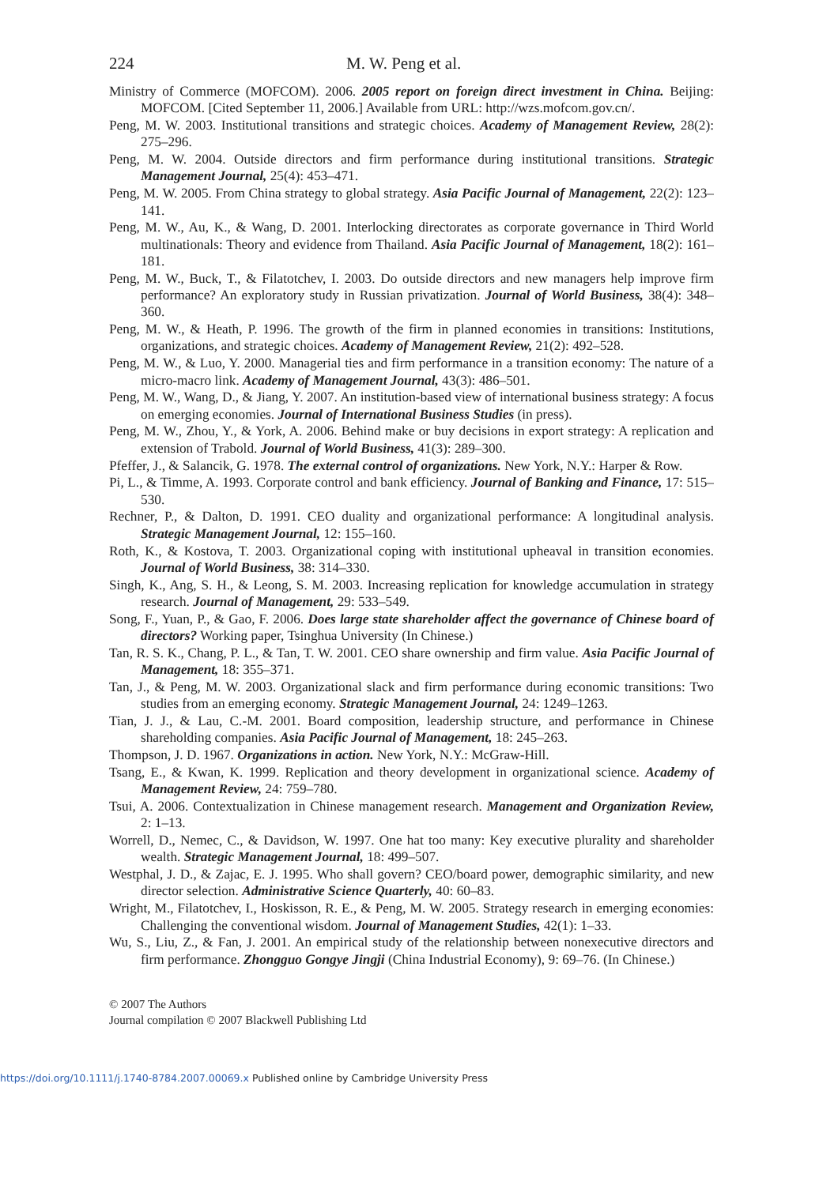224 M. W. Peng et al.
Ministry of Commerce (MOFCOM). 2006. 2005 report on foreign direct investment in China. Beijing: MOFCOM. [Cited September 11, 2006.] Available from URL: http://wzs.mofcom.gov.cn/.
Peng, M. W. 2003. Institutional transitions and strategic choices. Academy of Management Review, 28(2): 275–296.
Peng, M. W. 2004. Outside directors and firm performance during institutional transitions. Strategic Management Journal, 25(4): 453–471.
Peng, M. W. 2005. From China strategy to global strategy. Asia Pacific Journal of Management, 22(2): 123–141.
Peng, M. W., Au, K., & Wang, D. 2001. Interlocking directorates as corporate governance in Third World multinationals: Theory and evidence from Thailand. Asia Pacific Journal of Management, 18(2): 161–181.
Peng, M. W., Buck, T., & Filatotchev, I. 2003. Do outside directors and new managers help improve firm performance? An exploratory study in Russian privatization. Journal of World Business, 38(4): 348–360.
Peng, M. W., & Heath, P. 1996. The growth of the firm in planned economies in transitions: Institutions, organizations, and strategic choices. Academy of Management Review, 21(2): 492–528.
Peng, M. W., & Luo, Y. 2000. Managerial ties and firm performance in a transition economy: The nature of a micro-macro link. Academy of Management Journal, 43(3): 486–501.
Peng, M. W., Wang, D., & Jiang, Y. 2007. An institution-based view of international business strategy: A focus on emerging economies. Journal of International Business Studies (in press).
Peng, M. W., Zhou, Y., & York, A. 2006. Behind make or buy decisions in export strategy: A replication and extension of Trabold. Journal of World Business, 41(3): 289–300.
Pfeffer, J., & Salancik, G. 1978. The external control of organizations. New York, N.Y.: Harper & Row.
Pi, L., & Timme, A. 1993. Corporate control and bank efficiency. Journal of Banking and Finance, 17: 515–530.
Rechner, P., & Dalton, D. 1991. CEO duality and organizational performance: A longitudinal analysis. Strategic Management Journal, 12: 155–160.
Roth, K., & Kostova, T. 2003. Organizational coping with institutional upheaval in transition economies. Journal of World Business, 38: 314–330.
Singh, K., Ang, S. H., & Leong, S. M. 2003. Increasing replication for knowledge accumulation in strategy research. Journal of Management, 29: 533–549.
Song, F., Yuan, P., & Gao, F. 2006. Does large state shareholder affect the governance of Chinese board of directors? Working paper, Tsinghua University (In Chinese.)
Tan, R. S. K., Chang, P. L., & Tan, T. W. 2001. CEO share ownership and firm value. Asia Pacific Journal of Management, 18: 355–371.
Tan, J., & Peng, M. W. 2003. Organizational slack and firm performance during economic transitions: Two studies from an emerging economy. Strategic Management Journal, 24: 1249–1263.
Tian, J. J., & Lau, C.-M. 2001. Board composition, leadership structure, and performance in Chinese shareholding companies. Asia Pacific Journal of Management, 18: 245–263.
Thompson, J. D. 1967. Organizations in action. New York, N.Y.: McGraw-Hill.
Tsang, E., & Kwan, K. 1999. Replication and theory development in organizational science. Academy of Management Review, 24: 759–780.
Tsui, A. 2006. Contextualization in Chinese management research. Management and Organization Review, 2: 1–13.
Worrell, D., Nemec, C., & Davidson, W. 1997. One hat too many: Key executive plurality and shareholder wealth. Strategic Management Journal, 18: 499–507.
Westphal, J. D., & Zajac, E. J. 1995. Who shall govern? CEO/board power, demographic similarity, and new director selection. Administrative Science Quarterly, 40: 60–83.
Wright, M., Filatotchev, I., Hoskisson, R. E., & Peng, M. W. 2005. Strategy research in emerging economies: Challenging the conventional wisdom. Journal of Management Studies, 42(1): 1–33.
Wu, S., Liu, Z., & Fan, J. 2001. An empirical study of the relationship between nonexecutive directors and firm performance. Zhongguo Gongye Jingji (China Industrial Economy), 9: 69–76. (In Chinese.)
© 2007 The Authors
Journal compilation © 2007 Blackwell Publishing Ltd
https://doi.org/10.1111/j.1740-8784.2007.00069.x Published online by Cambridge University Press